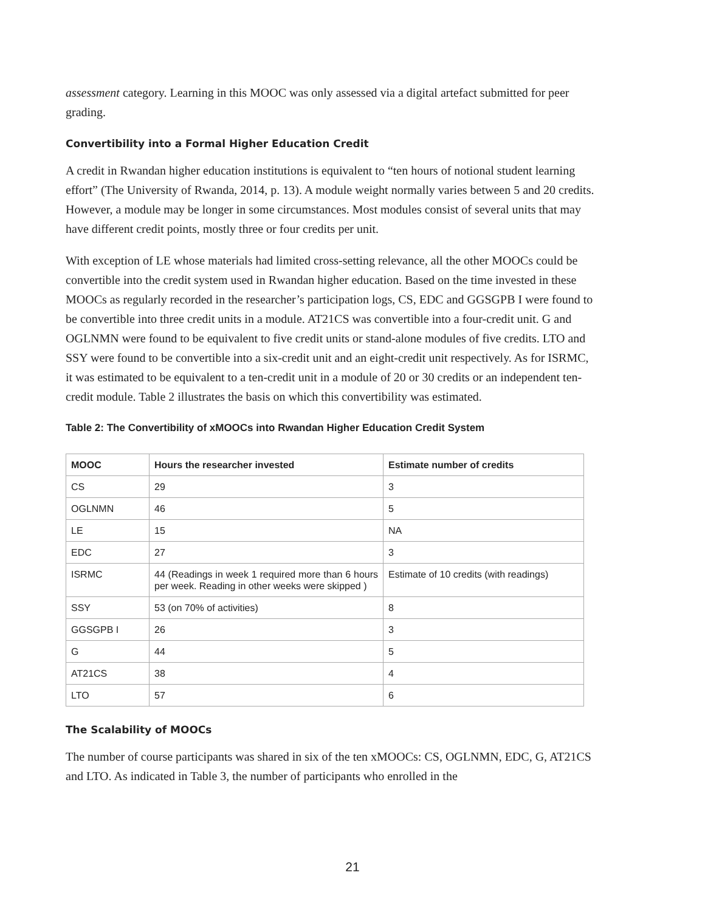assessment category. Learning in this MOOC was only assessed via a digital artefact submitted for peer grading.
Convertibility into a Formal Higher Education Credit
A credit in Rwandan higher education institutions is equivalent to “ten hours of notional student learning effort” (The University of Rwanda, 2014, p. 13). A module weight normally varies between 5 and 20 credits. However, a module may be longer in some circumstances. Most modules consist of several units that may have different credit points, mostly three or four credits per unit.
With exception of LE whose materials had limited cross-setting relevance, all the other MOOCs could be convertible into the credit system used in Rwandan higher education. Based on the time invested in these MOOCs as regularly recorded in the researcher’s participation logs, CS, EDC and GGSGPB I were found to be convertible into three credit units in a module. AT21CS was convertible into a four-credit unit. G and OGLNMN were found to be equivalent to five credit units or stand-alone modules of five credits. LTO and SSY were found to be convertible into a six-credit unit and an eight-credit unit respectively. As for ISRMC, it was estimated to be equivalent to a ten-credit unit in a module of 20 or 30 credits or an independent ten-credit module. Table 2 illustrates the basis on which this convertibility was estimated.
Table 2: The Convertibility of xMOOCs into Rwandan Higher Education Credit System
| MOOC | Hours the researcher invested | Estimate number of credits |
| --- | --- | --- |
| CS | 29 | 3 |
| OGLNMN | 46 | 5 |
| LE | 15 | NA |
| EDC | 27 | 3 |
| ISRMC | 44 (Readings in week 1 required more than 6 hours per week. Reading in other weeks were skipped ) | Estimate of 10 credits (with readings) |
| SSY | 53 (on 70% of activities) | 8 |
| GGSGPB I | 26 | 3 |
| G | 44 | 5 |
| AT21CS | 38 | 4 |
| LTO | 57 | 6 |
The Scalability of MOOCs
The number of course participants was shared in six of the ten xMOOCs: CS, OGLNMN, EDC, G, AT21CS and LTO. As indicated in Table 3, the number of participants who enrolled in the
21